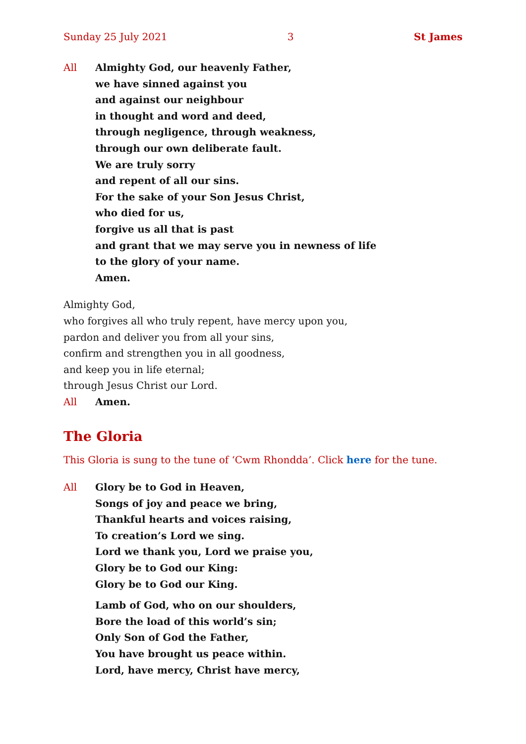Sunday 25 July 2021 3 St James
All Almighty God, our heavenly Father,
we have sinned against you
and against our neighbour
in thought and word and deed,
through negligence, through weakness,
through our own deliberate fault.
We are truly sorry
and repent of all our sins.
For the sake of your Son Jesus Christ,
who died for us,
forgive us all that is past
and grant that we may serve you in newness of life
to the glory of your name.
Amen.
Almighty God,
who forgives all who truly repent, have mercy upon you,
pardon and deliver you from all your sins,
confirm and strengthen you in all goodness,
and keep you in life eternal;
through Jesus Christ our Lord.
All Amen.
The Gloria
This Gloria is sung to the tune of ‘Cwm Rhondda’. Click here for the tune.
All Glory be to God in Heaven,
Songs of joy and peace we bring,
Thankful hearts and voices raising,
To creation’s Lord we sing.
Lord we thank you, Lord we praise you,
Glory be to God our King:
Glory be to God our King.
Lamb of God, who on our shoulders,
Bore the load of this world’s sin;
Only Son of God the Father,
You have brought us peace within.
Lord, have mercy, Christ have mercy,